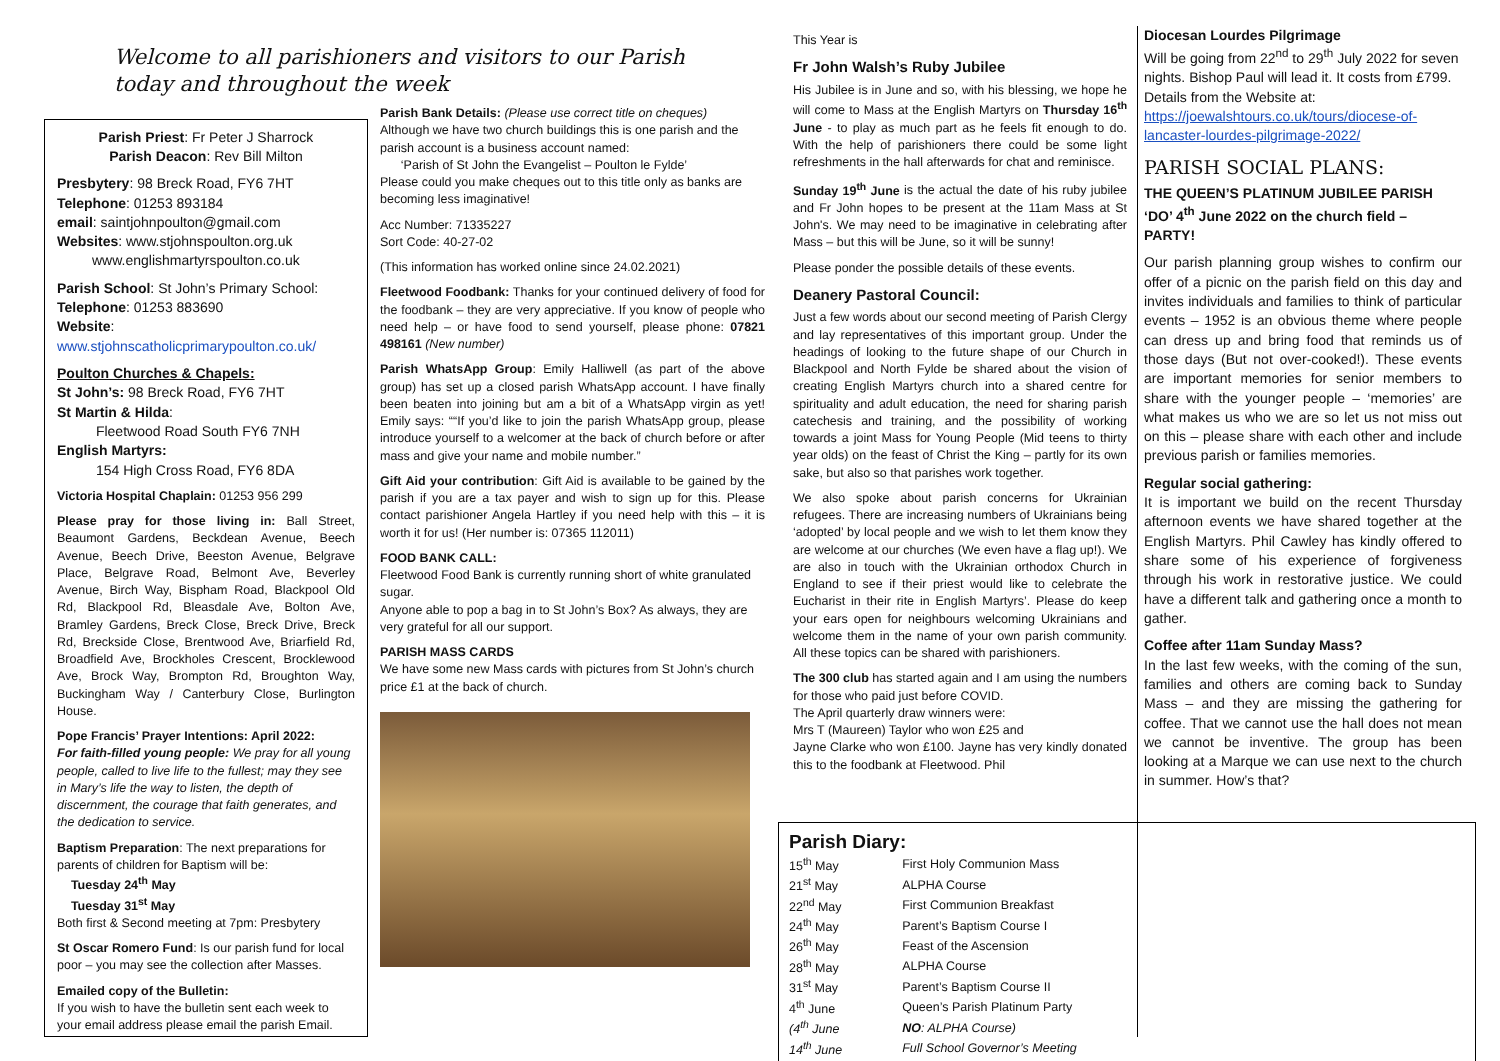Welcome to all parishioners and visitors to our Parish today and throughout the week
Parish Priest: Fr Peter J Sharrock
Parish Deacon: Rev Bill Milton
Presbytery: 98 Breck Road, FY6 7HT
Telephone: 01253 893184
email: saintjohnpoulton@gmail.com
Websites: www.stjohnspoulton.org.uk
www.englishmartyrspoulton.co.uk
Parish School: St John’s Primary School:
Telephone: 01253 883690
Website:
www.stjohnscatholicprimarypoulton.co.uk/
Poulton Churches & Chapels:
St John’s: 98 Breck Road, FY6 7HT
St Martin & Hilda:
Fleetwood Road South FY6 7NH
English Martyrs:
154 High Cross Road, FY6 8DA
Victoria Hospital Chaplain: 01253 956 299
Please pray for those living in: Ball Street, Beaumont Gardens, Beckdean Avenue, Beech Avenue, Beech Drive, Beeston Avenue, Belgrave Place, Belgrave Road, Belmont Ave, Beverley Avenue, Birch Way, Bispham Road, Blackpool Old Rd, Blackpool Rd, Bleasdale Ave, Bolton Ave, Bramley Gardens, Breck Close, Breck Drive, Breck Rd, Breckside Close, Brentwood Ave, Briarfield Rd, Broadfield Ave, Brockholes Crescent, Brocklewood Ave, Brock Way, Brompton Rd, Broughton Way, Buckingham Way / Canterbury Close, Burlington House.
Pope Francis’ Prayer Intentions: April 2022:
For faith-filled young people: We pray for all young people, called to live life to the fullest; may they see in Mary’s life the way to listen, the depth of discernment, the courage that faith generates, and the dedication to service.
Baptism Preparation: The next preparations for parents of children for Baptism will be:
Tuesday 24<sup>th</sup> May
Tuesday 31<sup>st</sup> May
Both first & Second meeting at 7pm: Presbytery
St Oscar Romero Fund: Is our parish fund for local poor – you may see the collection after Masses.
Emailed copy of the Bulletin:
If you wish to have the bulletin sent each week to your email address please email the parish Email.
Parish Bank Details: (Please use correct title on cheques)
Although we have two church buildings this is one parish and the parish account is a business account named:
‘Parish of St John the Evangelist – Poulton le Fylde’
Please could you make cheques out to this title only as banks are becoming less imaginative!
Acc Number: 71335227
Sort Code: 40-27-02
(This information has worked online since 24.02.2021)
Fleetwood Foodbank: Thanks for your continued delivery of food for the foodbank – they are very appreciative. If you know of people who need help – or have food to send yourself, please phone: 07821 498161 (New number)
Parish WhatsApp Group: Emily Halliwell (as part of the above group) has set up a closed parish WhatsApp account. I have finally been beaten into joining but am a bit of a WhatsApp virgin as yet! Emily says: ““If you’d like to join the parish WhatsApp group, please introduce yourself to a welcomer at the back of church before or after mass and give your name and mobile number.”
Gift Aid your contribution: Gift Aid is available to be gained by the parish if you are a tax payer and wish to sign up for this. Please contact parishioner Angela Hartley if you need help with this – it is worth it for us! (Her number is: 07365 112011)
FOOD BANK CALL:
Fleetwood Food Bank is currently running short of white granulated sugar.
Anyone able to pop a bag in to St John’s Box? As always, they are very grateful for all our support.
PARISH MASS CARDS
We have some new Mass cards with pictures from St John’s church price £1 at the back of church.
This Year is
Fr John Walsh’s Ruby Jubilee
His Jubilee is in June and so, with his blessing, we hope he will come to Mass at the English Martyrs on Thursday 16<sup>th</sup> June - to play as much part as he feels fit enough to do. With the help of parishioners there could be some light refreshments in the hall afterwards for chat and reminisce.
Sunday 19<sup>th</sup> June is the actual the date of his ruby jubilee and Fr John hopes to be present at the 11am Mass at St John's. We may need to be imaginative in celebrating after Mass – but this will be June, so it will be sunny!
Please ponder the possible details of these events.
Deanery Pastoral Council:
Just a few words about our second meeting of Parish Clergy and lay representatives of this important group. Under the headings of looking to the future shape of our Church in Blackpool and North Fylde be shared about the vision of creating English Martyrs church into a shared centre for spirituality and adult education, the need for sharing parish catechesis and training, and the possibility of working towards a joint Mass for Young People (Mid teens to thirty year olds) on the feast of Christ the King – partly for its own sake, but also so that parishes work together.
We also spoke about parish concerns for Ukrainian refugees. There are increasing numbers of Ukrainians being ‘adopted’ by local people and we wish to let them know they are welcome at our churches (We even have a flag up!). We are also in touch with the Ukrainian orthodox Church in England to see if their priest would like to celebrate the Eucharist in their rite in English Martyrs’. Please do keep your ears open for neighbours welcoming Ukrainians and welcome them in the name of your own parish community. All these topics can be shared with parishioners.
The 300 club has started again and I am using the numbers for those who paid just before COVID.
The April quarterly draw winners were:
Mrs T (Maureen) Taylor who won £25 and
Jayne Clarke who won £100. Jayne has very kindly donated this to the foodbank at Fleetwood. Phil
Diocesan Lourdes Pilgrimage
Will be going from 22<sup>nd</sup> to 29<sup>th</sup> July 2022 for seven nights. Bishop Paul will lead it. It costs from £799.
Details from the Website at:
https://joewalshtours.co.uk/tours/diocese-of-lancaster-lourdes-pilgrimage-2022/
PARISH SOCIAL PLANS:
THE QUEEN’S PLATINUM JUBILEE PARISH ‘DO’ 4<sup>th</sup> June 2022 on the church field – PARTY!
Our parish planning group wishes to confirm our offer of a picnic on the parish field on this day and invites individuals and families to think of particular events – 1952 is an obvious theme where people can dress up and bring food that reminds us of those days (But not over-cooked!). These events are important memories for senior members to share with the younger people – ‘memories’ are what makes us who we are so let us not miss out on this – please share with each other and include previous parish or families memories.
Regular social gathering:
It is important we build on the recent Thursday afternoon events we have shared together at the English Martyrs. Phil Cawley has kindly offered to share some of his experience of forgiveness through his work in restorative justice. We could have a different talk and gathering once a month to gather.
Coffee after 11am Sunday Mass?
In the last few weeks, with the coming of the sun, families and others are coming back to Sunday Mass – and they are missing the gathering for coffee. That we cannot use the hall does not mean we cannot be inventive. The group has been looking at a Marque we can use next to the church in summer. How’s that?
Parish Diary:
| 15<sup>th</sup> May | First Holy Communion Mass |
| 21<sup>st</sup> May | ALPHA Course |
| 22<sup>nd</sup> May | First Communion Breakfast |
| 24<sup>th</sup> May | Parent’s Baptism Course I |
| 26<sup>th</sup> May | Feast of the Ascension |
| 28<sup>th</sup> May | ALPHA Course |
| 31<sup>st</sup> May | Parent’s Baptism Course II |
| 4<sup>th</sup> June | Queen’s Parish Platinum Party |
| (4<sup>th</sup> June | NO : ALPHA Course) |
| 14<sup>th</sup> June | Full School Governor’s Meeting |